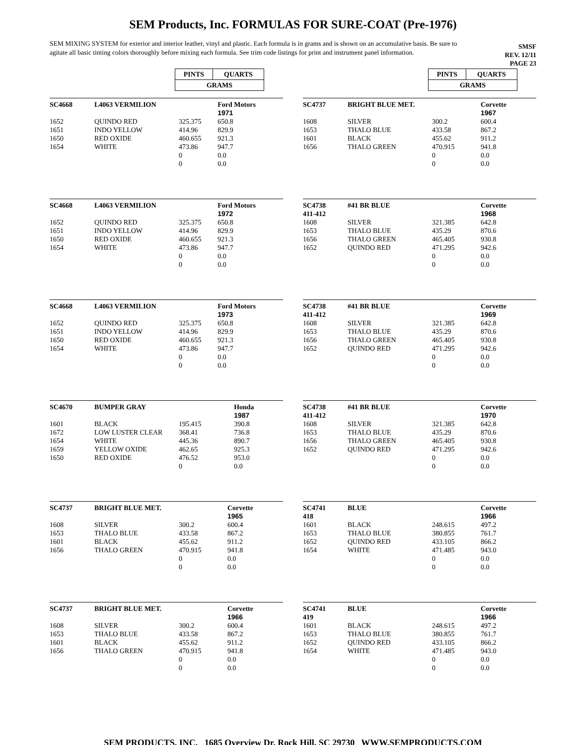SEM Products, Inc. FORMULAS FOR SURE-COAT (Pre-1976)
SEM MIXING SYSTEM for exterior and interior leather, vinyl and plastic. Each formula is in grams and is shown on an accumulative basis. Be sure to agitate all basic tinting colors thoroughly before mixing each formula. See trim code listings for print and instrument panel information.
SMSF
REV. 12/11
PAGE 23
| PINTS | QUARTS |
| GRAMS | |
| SC4668 | L4063 VERMILION | | Ford Motors |
| | | | 1971 |
| 1652 | QUINDO RED | 325.375 | 650.8 |
| 1651 | INDO YELLOW | 414.96 | 829.9 |
| 1650 | RED OXIDE | 460.655 | 921.3 |
| 1654 | WHITE | 473.86 | 947.7 |
| | | 0 | 0.0 |
| | | 0 | 0.0 |
| SC4668 | L4063 VERMILION | | Ford Motors |
| | | | 1972 |
| 1652 | QUINDO RED | 325.375 | 650.8 |
| 1651 | INDO YELLOW | 414.96 | 829.9 |
| 1650 | RED OXIDE | 460.655 | 921.3 |
| 1654 | WHITE | 473.86 | 947.7 |
| | | 0 | 0.0 |
| | | 0 | 0.0 |
| SC4668 | L4063 VERMILION | | Ford Motors |
| | | | 1973 |
| 1652 | QUINDO RED | 325.375 | 650.8 |
| 1651 | INDO YELLOW | 414.96 | 829.9 |
| 1650 | RED OXIDE | 460.655 | 921.3 |
| 1654 | WHITE | 473.86 | 947.7 |
| | | 0 | 0.0 |
| | | 0 | 0.0 |
| SC4670 | BUMPER GRAY | | Honda |
| | | | 1987 |
| 1601 | BLACK | 195.415 | 390.8 |
| 1672 | LOW LUSTER CLEAR | 368.41 | 736.8 |
| 1654 | WHITE | 445.36 | 890.7 |
| 1659 | YELLOW OXIDE | 462.65 | 925.3 |
| 1650 | RED OXIDE | 476.52 | 953.0 |
| | | 0 | 0.0 |
| SC4737 | BRIGHT BLUE MET. | | Corvette |
| | | | 1965 |
| 1608 | SILVER | 300.2 | 600.4 |
| 1653 | THALO BLUE | 433.58 | 867.2 |
| 1601 | BLACK | 455.62 | 911.2 |
| 1656 | THALO GREEN | 470.915 | 941.8 |
| | | 0 | 0.0 |
| | | 0 | 0.0 |
| SC4737 | BRIGHT BLUE MET. | | Corvette |
| | | | 1966 |
| 1608 | SILVER | 300.2 | 600.4 |
| 1653 | THALO BLUE | 433.58 | 867.2 |
| 1601 | BLACK | 455.62 | 911.2 |
| 1656 | THALO GREEN | 470.915 | 941.8 |
| | | 0 | 0.0 |
| | | 0 | 0.0 |
| PINTS | QUARTS |
| GRAMS | |
| SC4737 | BRIGHT BLUE MET. | | Corvette |
| | | | 1967 |
| 1608 | SILVER | 300.2 | 600.4 |
| 1653 | THALO BLUE | 433.58 | 867.2 |
| 1601 | BLACK | 455.62 | 911.2 |
| 1656 | THALO GREEN | 470.915 | 941.8 |
| | | 0 | 0.0 |
| | | 0 | 0.0 |
| SC4738 | #41 BR BLUE | | Corvette |
| 411-412 | | | 1968 |
| 1608 | SILVER | 321.385 | 642.8 |
| 1653 | THALO BLUE | 435.29 | 870.6 |
| 1656 | THALO GREEN | 465.405 | 930.8 |
| 1652 | QUINDO RED | 471.295 | 942.6 |
| | | 0 | 0.0 |
| | | 0 | 0.0 |
| SC4738 | #41 BR BLUE | | Corvette |
| 411-412 | | | 1969 |
| 1608 | SILVER | 321.385 | 642.8 |
| 1653 | THALO BLUE | 435.29 | 870.6 |
| 1656 | THALO GREEN | 465.405 | 930.8 |
| 1652 | QUINDO RED | 471.295 | 942.6 |
| | | 0 | 0.0 |
| | | 0 | 0.0 |
| SC4738 | #41 BR BLUE | | Corvette |
| 411-412 | | | 1970 |
| 1608 | SILVER | 321.385 | 642.8 |
| 1653 | THALO BLUE | 435.29 | 870.6 |
| 1656 | THALO GREEN | 465.405 | 930.8 |
| 1652 | QUINDO RED | 471.295 | 942.6 |
| | | 0 | 0.0 |
| | | 0 | 0.0 |
| SC4741 | BLUE | | Corvette |
| 418 | | | 1966 |
| 1601 | BLACK | 248.615 | 497.2 |
| 1653 | THALO BLUE | 380.855 | 761.7 |
| 1652 | QUINDO RED | 433.105 | 866.2 |
| 1654 | WHITE | 471.485 | 943.0 |
| | | 0 | 0.0 |
| | | 0 | 0.0 |
| SC4741 | BLUE | | Corvette |
| 419 | | | 1966 |
| 1601 | BLACK | 248.615 | 497.2 |
| 1653 | THALO BLUE | 380.855 | 761.7 |
| 1652 | QUINDO RED | 433.105 | 866.2 |
| 1654 | WHITE | 471.485 | 943.0 |
| | | 0 | 0.0 |
| | | 0 | 0.0 |
SEM PRODUCTS, INC. 1685 Overview Dr. Rock Hill, SC 29730 WWW.SEMPRODUCTS.COM